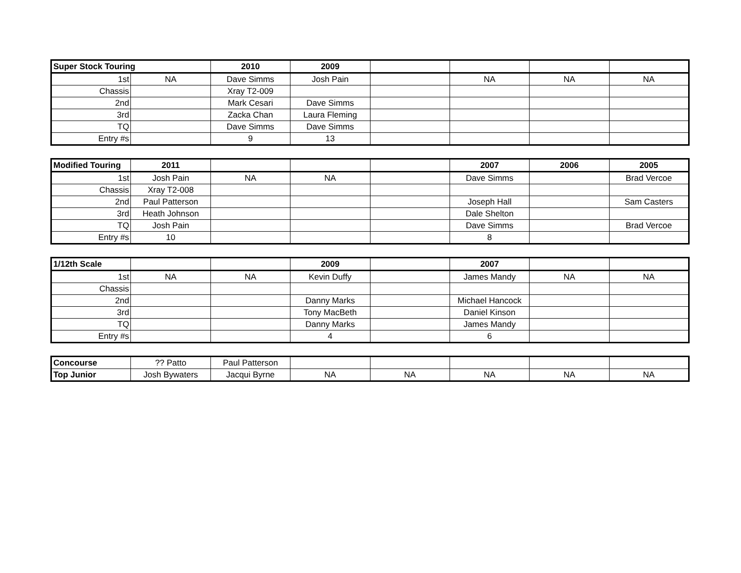| Super Stock Touring | | 2010 | 2009 | | | | |
| --- | --- | --- | --- | --- | --- | --- | --- |
| 1st | NA | Dave Simms | Josh Pain | | NA | NA | NA |
| Chassis | | Xray T2-009 | | | | | |
| 2nd | | Mark Cesari | Dave Simms | | | | |
| 3rd | | Zacka Chan | Laura Fleming | | | | |
| TQ | | Dave Simms | Dave Simms | | | | |
| Entry #s | | 9 | 13 | | | | |
| Modified Touring | 2011 | | | | 2007 | 2006 | 2005 |
| --- | --- | --- | --- | --- | --- | --- | --- |
| 1st | Josh Pain | NA | NA | | Dave Simms | | Brad Vercoe |
| Chassis | Xray T2-008 | | | | | | |
| 2nd | Paul Patterson | | | | Joseph Hall | | Sam Casters |
| 3rd | Heath Johnson | | | | Dale Shelton | | |
| TQ | Josh Pain | | | | Dave Simms | | Brad Vercoe |
| Entry #s | 10 | | | | 8 | | |
| 1/12th Scale | | | 2009 | | 2007 | | |
| --- | --- | --- | --- | --- | --- | --- | --- |
| 1st | NA | NA | Kevin Duffy | | James Mandy | NA | NA |
| Chassis | | | | | | | |
| 2nd | | | Danny Marks | | Michael Hancock | | |
| 3rd | | | Tony MacBeth | | Daniel Kinson | | |
| TQ | | | Danny Marks | | James Mandy | | |
| Entry #s | | | 4 | | 6 | | |
| Concourse | ?? Patto | Paul Patterson | | | | | |
| Top Junior | Josh Bywaters | Jacqui Byrne | NA | NA | NA | NA | NA |